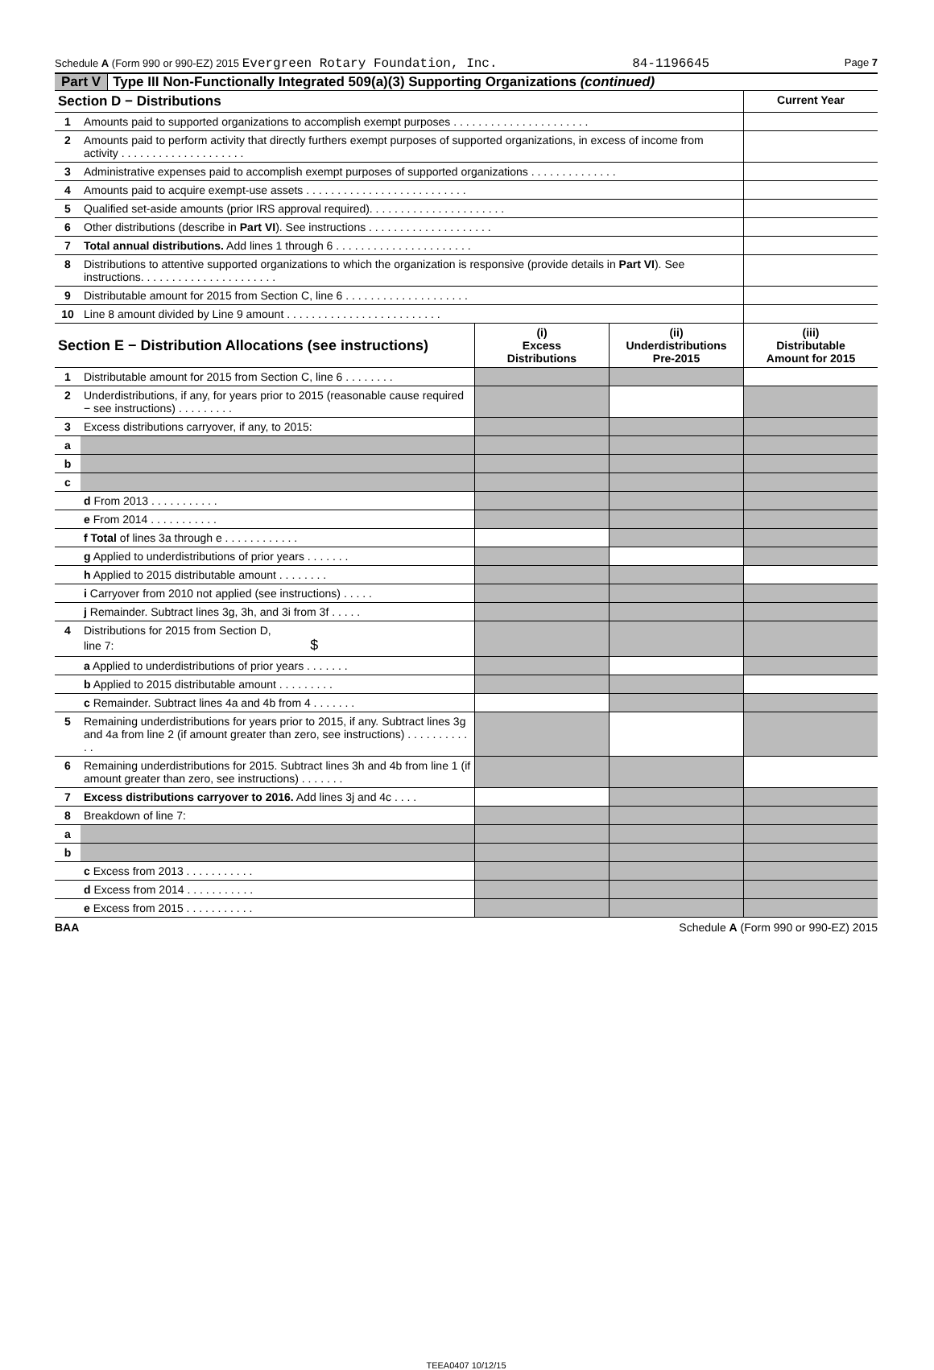Schedule A (Form 990 or 990-EZ) 2015 Evergreen Rotary Foundation, Inc. 84-1196645 Page 7
Part V Type III Non-Functionally Integrated 509(a)(3) Supporting Organizations (continued)
| Section D − Distributions | | Current Year |
| --- | --- | --- |
| 1 | Amounts paid to supported organizations to accomplish exempt purposes . . . . . . . . . . . . . . . . . . . . . . | |
| 2 | Amounts paid to perform activity that directly furthers exempt purposes of supported organizations, in excess of income from activity . . . . . . . . . . . . . . . . . . . . | |
| 3 | Administrative expenses paid to accomplish exempt purposes of supported organizations . . . . . . . . . . . . . . | |
| 4 | Amounts paid to acquire exempt-use assets . . . . . . . . . . . . . . . . . . . . . . . . . . | |
| 5 | Qualified set-aside amounts (prior IRS approval required). . . . . . . . . . . . . . . . . . . . . . | |
| 6 | Other distributions (describe in Part VI ). See instructions . . . . . . . . . . . . . . . . . . . . | |
| 7 | Total annual distributions. Add lines 1 through 6 . . . . . . . . . . . . . . . . . . . . . . | |
| 8 | Distributions to attentive supported organizations to which the organization is responsive (provide details in Part VI ). See instructions. . . . . . . . . . . . . . . . . . . . . . | |
| 9 | Distributable amount for 2015 from Section C, line 6 . . . . . . . . . . . . . . . . . . . . | |
| 10 | Line 8 amount divided by Line 9 amount . . . . . . . . . . . . . . . . . . . . . . . . . | |
| Section E − Distribution Allocations (see instructions) | | (i) Excess Distributions | (ii) Underdistributions Pre-2015 | (iii) Distributable Amount for 2015 |
| --- | --- | --- | --- | --- |
| 1 | Distributable amount for 2015 from Section C, line 6 . . . . . . . . | | | |
| 2 | Underdistributions, if any, for years prior to 2015 (reasonable cause required − see instructions) . . . . . . . . . | | | |
| 3 | Excess distributions carryover, if any, to 2015: | | | |
| a | | | | |
| b | | | | |
| c | | | | |
| | d From 2013 . . . . . . . . . . . | | | |
| | e From 2014 . . . . . . . . . . . | | | |
| | f Total of lines 3a through e . . . . . . . . . . . . | | | |
| | g Applied to underdistributions of prior years . . . . . . . | | | |
| | h Applied to 2015 distributable amount . . . . . . . . | | | |
| | i Carryover from 2010 not applied (see instructions) . . . . . | | | |
| | j Remainder. Subtract lines 3g, 3h, and 3i from 3f . . . . . | | | |
| 4 | Distributions for 2015 from Section D, line 7: $ | | | |
| | a Applied to underdistributions of prior years . . . . . . . | | | |
| | b Applied to 2015 distributable amount . . . . . . . . . | | | |
| | c Remainder. Subtract lines 4a and 4b from 4 . . . . . . . | | | |
| 5 | Remaining underdistributions for years prior to 2015, if any. Subtract lines 3g and 4a from line 2 (if amount greater than zero, see instructions) . . . . . . . . . . . . | | | |
| 6 | Remaining underdistributions for 2015. Subtract lines 3h and 4b from line 1 (if amount greater than zero, see instructions) . . . . . . . | | | |
| 7 | Excess distributions carryover to 2016. Add lines 3j and 4c . . . . | | | |
| 8 | Breakdown of line 7: | | | |
| a | | | | |
| b | | | | |
| | c Excess from 2013 . . . . . . . . . . . | | | |
| | d Excess from 2014 . . . . . . . . . . . | | | |
| | e Excess from 2015 . . . . . . . . . . . | | | |
BAA Schedule A (Form 990 or 990-EZ) 2015
TEEA0407 10/12/15